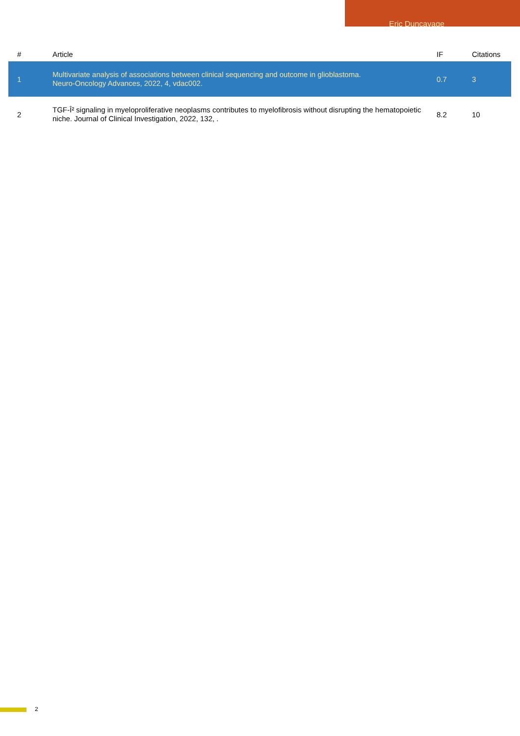Eric Duncavage
| # | Article | IF | Citations |
| --- | --- | --- | --- |
| 1 | Multivariate analysis of associations between clinical sequencing and outcome in glioblastoma. Neuro-Oncology Advances, 2022, 4, vdac002. | 0.7 | 3 |
| 2 | TGF-Î² signaling in myeloproliferative neoplasms contributes to myelofibrosis without disrupting the hematopoietic niche. Journal of Clinical Investigation, 2022, 132, . | 8.2 | 10 |
2